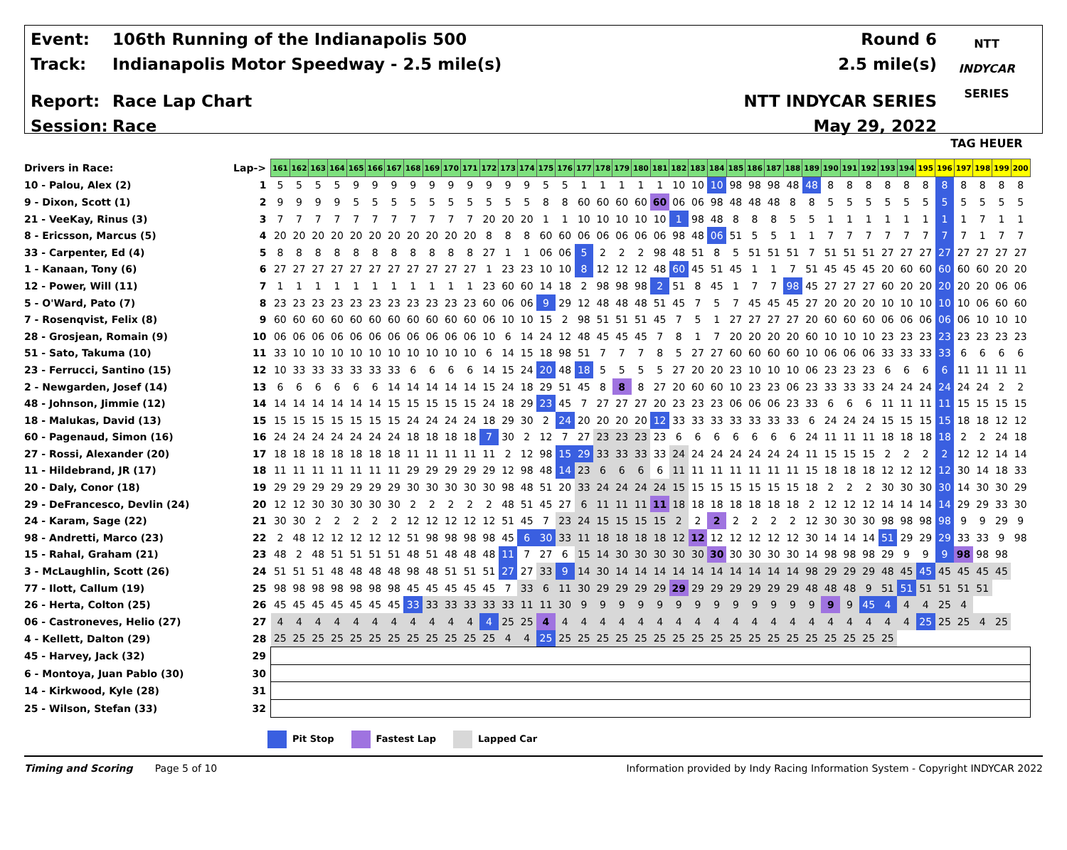Event: 106th Running of the Indianapolis 500
Track: Indianapolis Motor Speedway - 2.5 mile(s)
Report: Race Lap Chart
Session: Race
Round 6
2.5 mile(s)
NTT INDYCAR SERIES
May 29, 2022
NTT
INDYCAR
SERIES
TAG HEUER
| Drivers in Race: | Lap-> | 161 | 162 | 163 | 164 | 165 | 166 | 167 | 168 | 169 | 170 | 171 | 172 | 173 | 174 | 175 | 176 | 177 | 178 | 179 | 180 | 181 | 182 | 183 | 184 | 185 | 186 | 187 | 188 | 189 | 190 | 191 | 192 | 193 | 194 | 195 | 196 | 197 | 198 | 199 | 200 |
| 10 - Palou, Alex (2) | 1 | 5 | 5 | 5 | 5 | 9 | 9 | 9 | 9 | 9 | 9 | 9 | 9 | 9 | 9 | 5 | 5 | 1 | 1 | 1 | 1 | 1 | 10 | 10 | 10 | 98 | 98 | 98 | 48 | 48 | 8 | 8 | 8 | 8 | 8 | 8 | 8 | 8 | 8 | 8 | 8 |
| 9 - Dixon, Scott (1) | 2 | 9 | 9 | 9 | 9 | 5 | 5 | 5 | 5 | 5 | 5 | 5 | 5 | 5 | 5 | 8 | 8 | 60 | 60 | 60 | 60 | 60 | 06 | 06 | 98 | 48 | 48 | 48 | 8 | 8 | 5 | 5 | 5 | 5 | 5 | 5 | 5 | 5 | 5 | 5 | 5 |
| 21 - VeeKay, Rinus (3) | 3 | 7 | 7 | 7 | 7 | 7 | 7 | 7 | 7 | 7 | 7 | 7 | 20 | 20 | 20 | 1 | 1 | 10 | 10 | 10 | 10 | 10 | 1 | 98 | 48 | 8 | 8 | 8 | 5 | 5 | 1 | 1 | 1 | 1 | 1 | 1 | 1 | 1 | 7 | 1 | 1 |
| 8 - Ericsson, Marcus (5) | 4 | 20 | 20 | 20 | 20 | 20 | 20 | 20 | 20 | 20 | 20 | 20 | 8 | 8 | 8 | 60 | 60 | 06 | 06 | 06 | 06 | 06 | 98 | 48 | 06 | 51 | 5 | 5 | 1 | 1 | 7 | 7 | 7 | 7 | 7 | 7 | 7 | 7 | 1 | 7 | 7 |
| 33 - Carpenter, Ed (4) | 5 | 8 | 8 | 8 | 8 | 8 | 8 | 8 | 8 | 8 | 8 | 8 | 27 | 1 | 1 | 06 | 06 | 5 | 2 | 2 | 2 | 98 | 48 | 51 | 8 | 5 | 51 | 51 | 51 | 7 | 51 | 51 | 51 | 27 | 27 | 27 | 27 | 27 | 27 | 27 | 27 |
| 1 - Kanaan, Tony (6) | 6 | 27 | 27 | 27 | 27 | 27 | 27 | 27 | 27 | 27 | 27 | 27 | 1 | 23 | 23 | 10 | 10 | 8 | 12 | 12 | 12 | 48 | 60 | 45 | 51 | 45 | 1 | 1 | 7 | 51 | 45 | 45 | 45 | 20 | 60 | 60 | 60 | 60 | 60 | 20 | 20 |
| 12 - Power, Will (11) | 7 | 1 | 1 | 1 | 1 | 1 | 1 | 1 | 1 | 1 | 1 | 1 | 23 | 60 | 60 | 14 | 18 | 2 | 98 | 98 | 98 | 2 | 51 | 8 | 45 | 1 | 7 | 7 | 98 | 45 | 27 | 27 | 27 | 60 | 20 | 20 | 20 | 20 | 20 | 06 | 06 |
| 5 - O'Ward, Pato (7) | 8 | 23 | 23 | 23 | 23 | 23 | 23 | 23 | 23 | 23 | 23 | 23 | 60 | 06 | 06 | 9 | 29 | 12 | 48 | 48 | 48 | 51 | 45 | 7 | 5 | 7 | 45 | 45 | 45 | 27 | 20 | 20 | 20 | 10 | 10 | 10 | 10 | 10 | 06 | 60 | 60 |
| 7 - Rosenqvist, Felix (8) | 9 | 60 | 60 | 60 | 60 | 60 | 60 | 60 | 60 | 60 | 60 | 60 | 06 | 10 | 10 | 15 | 2 | 98 | 51 | 51 | 51 | 45 | 7 | 5 | 1 | 27 | 27 | 27 | 27 | 20 | 60 | 60 | 60 | 06 | 06 | 06 | 06 | 06 | 10 | 10 | 10 |
| 28 - Grosjean, Romain (9) | 10 | 06 | 06 | 06 | 06 | 06 | 06 | 06 | 06 | 06 | 06 | 06 | 10 | 6 | 14 | 24 | 12 | 48 | 45 | 45 | 45 | 7 | 8 | 1 | 7 | 20 | 20 | 20 | 20 | 60 | 10 | 10 | 10 | 23 | 23 | 23 | 23 | 23 | 23 | 23 | 23 |
| 51 - Sato, Takuma (10) | 11 | 33 | 10 | 10 | 10 | 10 | 10 | 10 | 10 | 10 | 10 | 10 | 6 | 14 | 15 | 18 | 98 | 51 | 7 | 7 | 7 | 8 | 5 | 27 | 27 | 60 | 60 | 60 | 60 | 10 | 06 | 06 | 06 | 33 | 33 | 33 | 33 | 6 | 6 | 6 | 6 |
| 23 - Ferrucci, Santino (15) | 12 | 10 | 33 | 33 | 33 | 33 | 33 | 33 | 6 | 6 | 6 | 6 | 14 | 15 | 24 | 20 | 48 | 18 | 5 | 5 | 5 | 5 | 27 | 20 | 20 | 23 | 10 | 10 | 10 | 06 | 23 | 23 | 23 | 6 | 6 | 6 | 6 | 11 | 11 | 11 | 11 |
| 2 - Newgarden, Josef (14) | 13 | 6 | 6 | 6 | 6 | 6 | 6 | 14 | 14 | 14 | 14 | 14 | 15 | 24 | 18 | 29 | 51 | 45 | 8 | 8 | 8 | 27 | 20 | 60 | 60 | 10 | 23 | 23 | 06 | 23 | 33 | 33 | 33 | 24 | 24 | 24 | 24 | 24 | 24 | 2 | 2 |
| 48 - Johnson, Jimmie (12) | 14 | 14 | 14 | 14 | 14 | 14 | 14 | 15 | 15 | 15 | 15 | 15 | 24 | 18 | 29 | 23 | 45 | 7 | 27 | 27 | 27 | 20 | 23 | 23 | 23 | 06 | 06 | 06 | 23 | 33 | 6 | 6 | 6 | 11 | 11 | 11 | 11 | 15 | 15 | 15 | 15 |
| 18 - Malukas, David (13) | 15 | 15 | 15 | 15 | 15 | 15 | 15 | 15 | 24 | 24 | 24 | 24 | 18 | 29 | 30 | 2 | 24 | 20 | 20 | 20 | 20 | 12 | 33 | 33 | 33 | 33 | 33 | 33 | 33 | 6 | 24 | 24 | 24 | 15 | 15 | 15 | 15 | 18 | 18 | 12 | 12 |
| 60 - Pagenaud, Simon (16) | 16 | 24 | 24 | 24 | 24 | 24 | 24 | 24 | 18 | 18 | 18 | 18 | 7 | 30 | 2 | 12 | 7 | 27 | 23 | 23 | 23 | 23 | 6 | 6 | 6 | 6 | 6 | 6 | 6 | 24 | 11 | 11 | 11 | 18 | 18 | 18 | 18 | 2 | 2 | 24 | 18 |
| 27 - Rossi, Alexander (20) | 17 | 18 | 18 | 18 | 18 | 18 | 18 | 18 | 11 | 11 | 11 | 11 | 11 | 2 | 12 | 98 | 15 | 29 | 33 | 33 | 33 | 33 | 24 | 24 | 24 | 24 | 24 | 24 | 24 | 11 | 15 | 15 | 15 | 2 | 2 | 2 | 2 | 12 | 12 | 14 | 14 |
| 11 - Hildebrand, JR (17) | 18 | 11 | 11 | 11 | 11 | 11 | 11 | 11 | 29 | 29 | 29 | 29 | 29 | 12 | 98 | 48 | 14 | 23 | 6 | 6 | 6 | 6 | 11 | 11 | 11 | 11 | 11 | 11 | 11 | 15 | 18 | 18 | 18 | 12 | 12 | 12 | 12 | 30 | 14 | 18 | 33 |
| 20 - Daly, Conor (18) | 19 | 29 | 29 | 29 | 29 | 29 | 29 | 29 | 30 | 30 | 30 | 30 | 30 | 98 | 48 | 51 | 20 | 33 | 24 | 24 | 24 | 24 | 15 | 15 | 15 | 15 | 15 | 15 | 15 | 18 | 2 | 2 | 2 | 30 | 30 | 30 | 30 | 14 | 30 | 30 | 29 |
| 29 - DeFrancesco, Devlin (24) | 20 | 12 | 12 | 30 | 30 | 30 | 30 | 30 | 2 | 2 | 2 | 2 | 2 | 48 | 51 | 45 | 27 | 6 | 11 | 11 | 11 | 11 | 18 | 18 | 18 | 18 | 18 | 18 | 18 | 2 | 12 | 12 | 12 | 14 | 14 | 14 | 14 | 29 | 29 | 33 | 30 |
| 24 - Karam, Sage (22) | 21 | 30 | 30 | 2 | 2 | 2 | 2 | 2 | 12 | 12 | 12 | 12 | 12 | 51 | 45 | 7 | 23 | 24 | 15 | 15 | 15 | 15 | 2 | 2 | 2 | 2 | 2 | 2 | 2 | 12 | 30 | 30 | 30 | 98 | 98 | 98 | 98 | 9 | 9 | 29 | 9 |
| 98 - Andretti, Marco (23) | 22 | 2 | 48 | 12 | 12 | 12 | 12 | 12 | 51 | 98 | 98 | 98 | 98 | 45 | 6 | 30 | 33 | 11 | 18 | 18 | 18 | 18 | 12 | 12 | 12 | 12 | 12 | 12 | 12 | 30 | 14 | 14 | 14 | 51 | 29 | 29 | 29 | 33 | 33 | 9 | 98 |
| 15 - Rahal, Graham (21) | 23 | 48 | 2 | 48 | 51 | 51 | 51 | 51 | 48 | 51 | 48 | 48 | 48 | 11 | 7 | 27 | 6 | 15 | 14 | 30 | 30 | 30 | 30 | 30 | 30 | 30 | 30 | 30 | 30 | 14 | 98 | 98 | 98 | 29 | 9 | 9 | 9 | 98 | 98 | 98 | |
| 3 - McLaughlin, Scott (26) | 24 | 51 | 51 | 51 | 48 | 48 | 48 | 48 | 98 | 48 | 51 | 51 | 51 | 27 | 27 | 33 | 9 | 14 | 30 | 14 | 14 | 14 | 14 | 14 | 14 | 14 | 14 | 14 | 14 | 98 | 29 | 29 | 29 | 48 | 45 | 45 | 45 | 45 | 45 | 45 | |
| 77 - Ilott, Callum (19) | 25 | 98 | 98 | 98 | 98 | 98 | 98 | 98 | 45 | 45 | 45 | 45 | 45 | 7 | 33 | 6 | 11 | 30 | 29 | 29 | 29 | 29 | 29 | 29 | 29 | 29 | 29 | 29 | 29 | 48 | 48 | 48 | 9 | 51 | 51 | 51 | 51 | 51 | 51 | | |
| 26 - Herta, Colton (25) | 26 | 45 | 45 | 45 | 45 | 45 | 45 | 45 | 33 | 33 | 33 | 33 | 33 | 33 | 11 | 11 | 30 | 9 | 9 | 9 | 9 | 9 | 9 | 9 | 9 | 9 | 9 | 9 | 9 | 9 | 9 | 9 | 45 | 4 | 4 | 4 | 25 | 4 | | | |
| 06 - Castroneves, Helio (27) | 27 | 4 | 4 | 4 | 4 | 4 | 4 | 4 | 4 | 4 | 4 | 4 | 4 | 25 | 25 | 4 | 4 | 4 | 4 | 4 | 4 | 4 | 4 | 4 | 4 | 4 | 4 | 4 | 4 | 4 | 4 | 4 | 4 | 4 | 4 | 25 | 25 | 25 | 4 | 25 | |
| 4 - Kellett, Dalton (29) | 28 | 25 | 25 | 25 | 25 | 25 | 25 | 25 | 25 | 25 | 25 | 25 | 25 | 4 | 4 | 25 | 25 | 25 | 25 | 25 | 25 | 25 | 25 | 25 | 25 | 25 | 25 | 25 | 25 | 25 | 25 | 25 | 25 | 25 | | | | | | | |
| 45 - Harvey, Jack (32) | 29 | | | | | | | | | | | | | | | | | | | | | | | | | | | | | | | | | | | | | | | | |
| 6 - Montoya, Juan Pablo (30) | 30 | | | | | | | | | | | | | | | | | | | | | | | | | | | | | | | | | | | | | | | | |
| 14 - Kirkwood, Kyle (28) | 31 | | | | | | | | | | | | | | | | | | | | | | | | | | | | | | | | | | | | | | | | |
| 25 - Wilson, Stefan (33) | 32 | | | | | | | | | | | | | | | | | | | | | | | | | | | | | | | | | | | | | | | | |
Pit Stop Fastest Lap Lapped Car
Timing and Scoring Page 5 of 10
Information provided by Indy Racing Information System - Copyright INDYCAR 2022